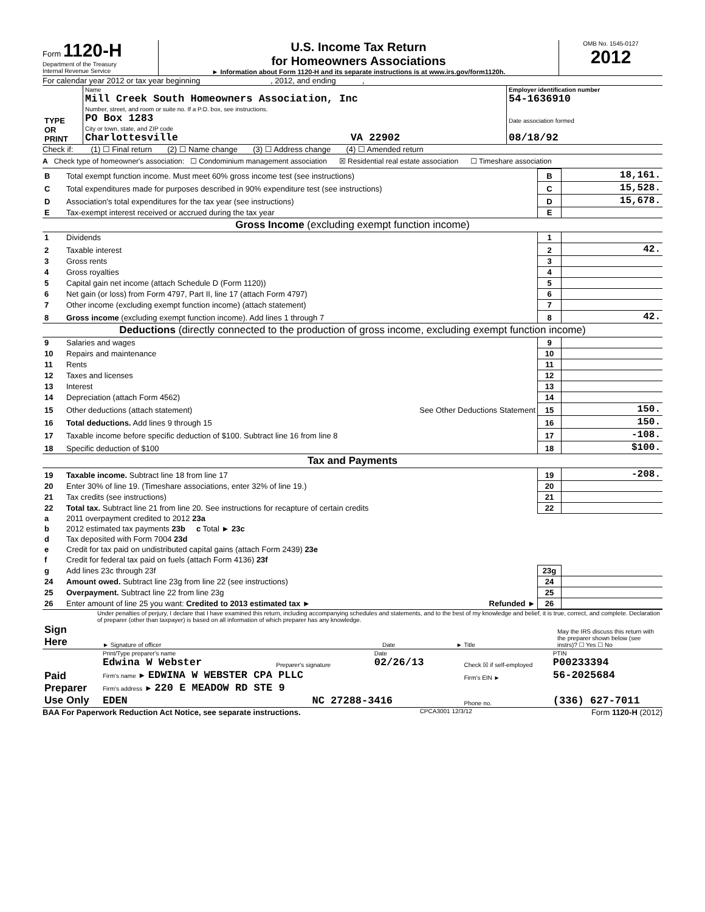Form 1120-H
Department of the Treasury
Internal Revenue Service
U.S. Income Tax Return
for Homeowners Associations
► Information about Form 1120-H and its separate instructions is at www.irs.gov/form1120h.
OMB No. 1545-0127
2012
For calendar year 2012 or tax year beginning , 2012, and ending ,
| TYPE OR PRINT | Name Mill Creek South Homeowners Association, Inc | Employer identification number 54-1636910 |
| | Number, street, and room or suite no. If a P.O. box, see instructions. PO Box 1283 | Date association formed |
| | City or town, state, and ZIP code Charlottesville VA 22902 | 08/18/92 |
Check if: (1) ☐ Final return (2) ☐ Name change (3) ☐ Address change (4) ☐ Amended return
A Check type of homeowner's association: ☐ Condominium management association ☒ Residential real estate association ☐ Timeshare association
| B | Total exempt function income. Must meet 60% gross income test (see instructions) | B | 18,161. |
| C | Total expenditures made for purposes described in 90% expenditure test (see instructions) | C | 15,528. |
| D | Association's total expenditures for the tax year (see instructions) | D | 15,678. |
| E | Tax-exempt interest received or accrued during the tax year | E | |
| Gross Income (excluding exempt function income) | | | |
| 1 | Dividends | 1 | |
| 2 | Taxable interest | 2 | 42. |
| 3 | Gross rents | 3 | |
| 4 | Gross royalties | 4 | |
| 5 | Capital gain net income (attach Schedule D (Form 1120)) | 5 | |
| 6 | Net gain (or loss) from Form 4797, Part II, line 17 (attach Form 4797) | 6 | |
| 7 | Other income (excluding exempt function income) (attach statement) | 7 | |
| 8 | Gross income (excluding exempt function income). Add lines 1 through 7 | 8 | 42. |
| Deductions (directly connected to the production of gross income, excluding exempt function income) | | | |
| 9 | Salaries and wages | 9 | |
| 10 | Repairs and maintenance | 10 | |
| 11 | Rents | 11 | |
| 12 | Taxes and licenses | 12 | |
| 13 | Interest | 13 | |
| 14 | Depreciation (attach Form 4562) | 14 | |
| 15 | Other deductions (attach statement) See Other Deductions Statement | 15 | 150. |
| 16 | Total deductions. Add lines 9 through 15 | 16 | 150. |
| 17 | Taxable income before specific deduction of $100. Subtract line 16 from line 8 | 17 | -108. |
| 18 | Specific deduction of $100 | 18 | $100. |
| Tax and Payments | | | |
| 19 | Taxable income. Subtract line 18 from line 17 | 19 | -208. |
| 20 | Enter 30% of line 19. (Timeshare associations, enter 32% of line 19.) | 20 | |
| 21 | Tax credits (see instructions) | 21 | |
| 22 | Total tax. Subtract line 21 from line 20. See instructions for recapture of certain credits | 22 | |
| a | 2011 overpayment credited to 2012 23a | | |
| b | 2012 estimated tax payments 23b c Total ► 23c | | |
| d | Tax deposited with Form 7004 23d | | |
| e | Credit for tax paid on undistributed capital gains (attach Form 2439) 23e | | |
| f | Credit for federal tax paid on fuels (attach Form 4136) 23f | | |
| g | Add lines 23c through 23f | 23g | |
| 24 | Amount owed. Subtract line 23g from line 22 (see instructions) | 24 | |
| 25 | Overpayment. Subtract line 22 from line 23g | 25 | |
| 26 | Enter amount of line 25 you want: Credited to 2013 estimated tax ► Refunded ► | 26 | |
Under penalties of perjury, I declare that I have examined this return, including accompanying schedules and statements, and to the best of my knowledge and belief, it is true, correct, and complete. Declaration of preparer (other than taxpayer) is based on all information of which preparer has any knowledge.
| Sign Here | ► Signature of officer | Date | ► Title | May the IRS discuss this return with the preparer shown below (see instrs)? ☐ Yes ☐ No |
| Paid Preparer Use Only | Print/Type preparer's name Edwina W Webster | Preparer's signature | Date 02/26/13 | Check ☒ if self-employed | PTIN P00233394 |
| | Firm's name ► EDWINA W WEBSTER CPA PLLC | | | Firm's EIN ► | 56-2025684 |
| | Firm's address ► 220 E MEADOW RD STE 9 | | | | |
| | EDEN NC 27288-3416 | | | Phone no. | (336) 627-7011 |
BAA For Paperwork Reduction Act Notice, see separate instructions. CPCA3001 12/3/12 Form 1120-H (2012)